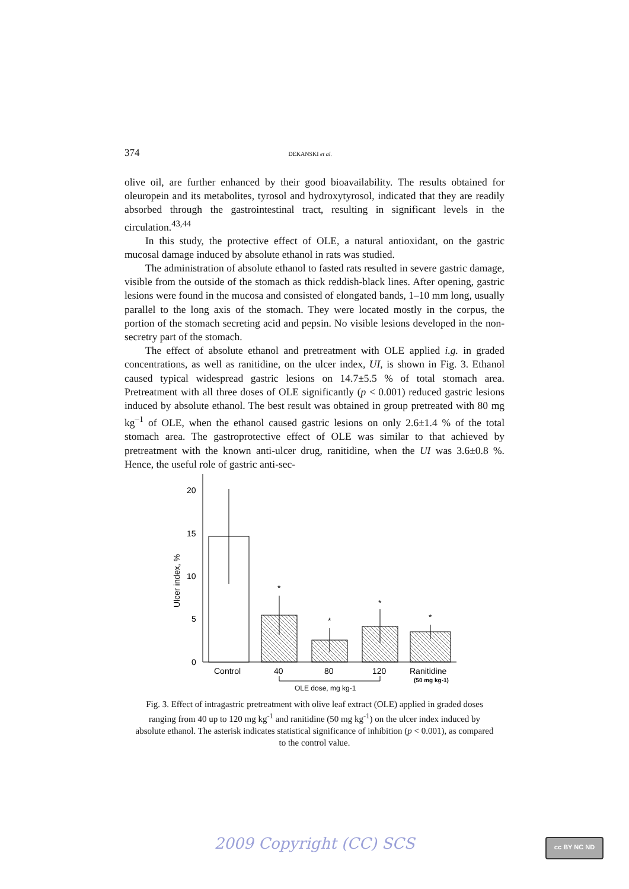374 DEKANSKI et al.
olive oil, are further enhanced by their good bioavailability. The results obtained for oleuropein and its metabolites, tyrosol and hydroxytyrosol, indicated that they are readily absorbed through the gastrointestinal tract, resulting in significant levels in the circulation.<sup>43,44</sup>
In this study, the protective effect of OLE, a natural antioxidant, on the gastric mucosal damage induced by absolute ethanol in rats was studied.
The administration of absolute ethanol to fasted rats resulted in severe gastric damage, visible from the outside of the stomach as thick reddish-black lines. After opening, gastric lesions were found in the mucosa and consisted of elongated bands, 1–10 mm long, usually parallel to the long axis of the stomach. They were located mostly in the corpus, the portion of the stomach secreting acid and pepsin. No visible lesions developed in the non-secretry part of the stomach.
The effect of absolute ethanol and pretreatment with OLE applied i.g. in graded concentrations, as well as ranitidine, on the ulcer index, UI, is shown in Fig. 3. Ethanol caused typical widespread gastric lesions on 14.7±5.5 % of total stomach area. Pretreatment with all three doses of OLE significantly (p < 0.001) reduced gastric lesions induced by absolute ethanol. The best result was obtained in group pretreated with 80 mg kg<sup>–1</sup> of OLE, when the ethanol caused gastric lesions on only 2.6±1.4 % of the total stomach area. The gastroprotective effect of OLE was similar to that achieved by pretreatment with the known anti-ulcer drug, ranitidine, when the UI was 3.6±0.8 %. Hence, the useful role of gastric anti-sec-
20
15
10
5
0
Ulcer index, %
*
*
*
*
Control
40
80
120
Ranitidine
(50 mg kg-1)
OLE dose, mg kg-1
Fig. 3. Effect of intragastric pretreatment with olive leaf extract (OLE) applied in graded doses ranging from 40 up to 120 mg kg<sup>-1</sup> and ranitidine (50 mg kg<sup>-1</sup>) on the ulcer index induced by absolute ethanol. The asterisk indicates statistical significance of inhibition (p < 0.001), as compared to the control value.
2009 Copyright (CC) SCS cc BY NC ND